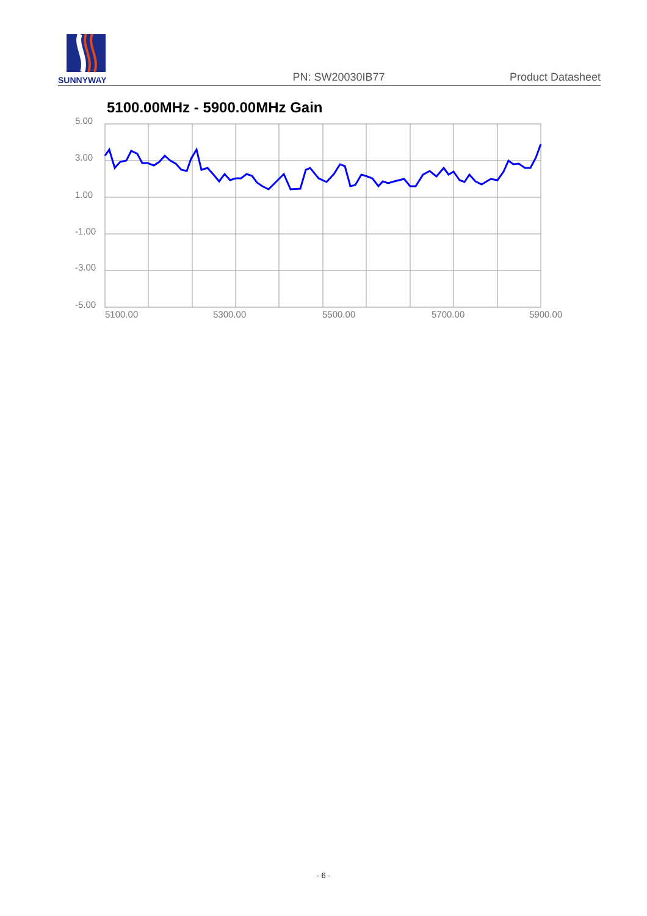SUNNYWAY
PN: SW20030IB77
Product Datasheet
5100.00MHz - 5900.00MHz Gain
5.00
3.00
1.00
-1.00
-3.00
-5.00
5100.00
5300.00
5500.00
5700.00
5900.00
- 6 -